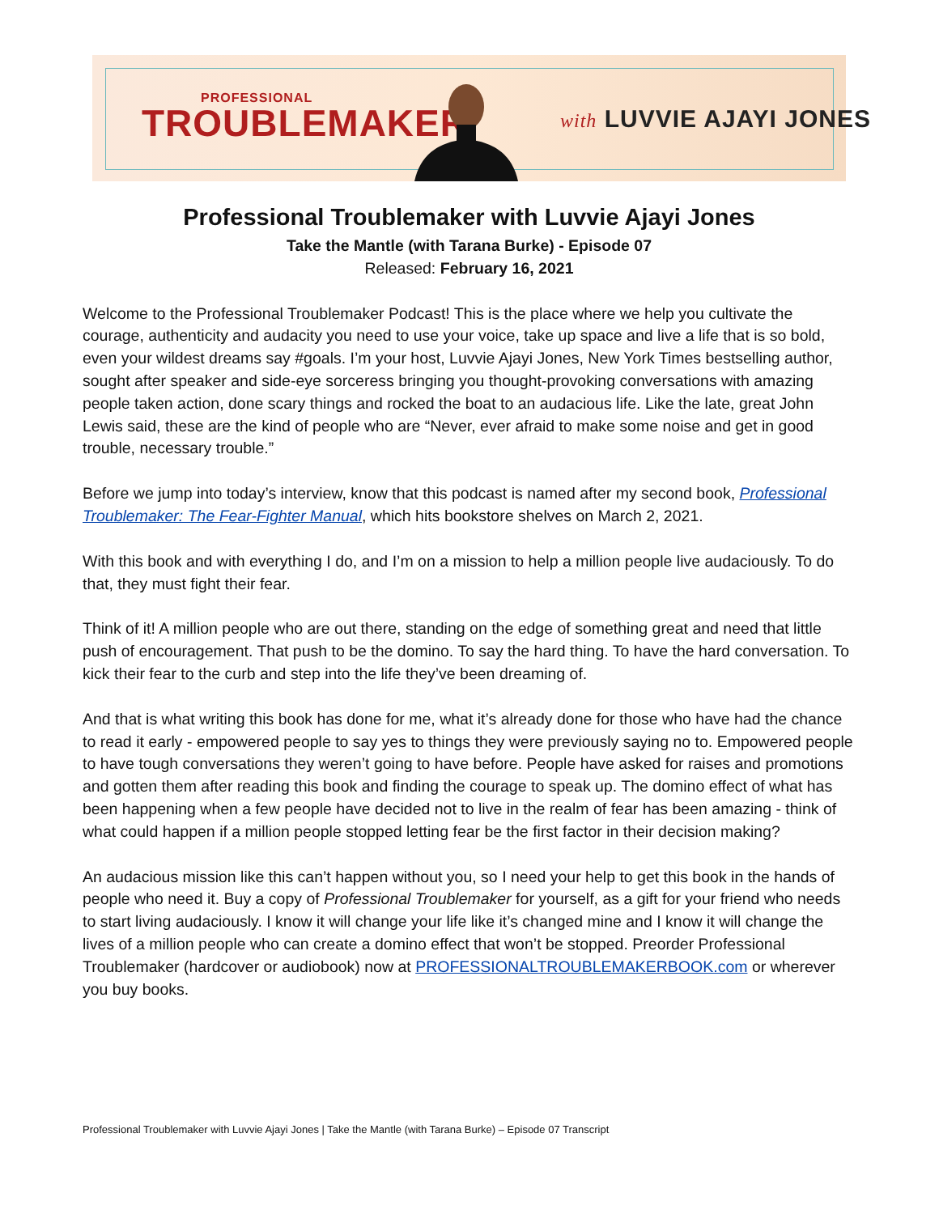PROFESSIONAL
TROUBLEMAKER
with LUVVIE AJAYI JONES
Professional Troublemaker with Luvvie Ajayi Jones
Take the Mantle (with Tarana Burke) - Episode 07
Released: February 16, 2021
Welcome to the Professional Troublemaker Podcast! This is the place where we help you cultivate the courage, authenticity and audacity you need to use your voice, take up space and live a life that is so bold, even your wildest dreams say #goals. I’m your host, Luvvie Ajayi Jones, New York Times bestselling author, sought after speaker and side-eye sorceress bringing you thought-provoking conversations with amazing people taken action, done scary things and rocked the boat to an audacious life. Like the late, great John Lewis said, these are the kind of people who are “Never, ever afraid to make some noise and get in good trouble, necessary trouble.”
Before we jump into today’s interview, know that this podcast is named after my second book, Professional Troublemaker: The Fear-Fighter Manual, which hits bookstore shelves on March 2, 2021.
With this book and with everything I do, and I’m on a mission to help a million people live audaciously. To do that, they must fight their fear.
Think of it! A million people who are out there, standing on the edge of something great and need that little push of encouragement. That push to be the domino. To say the hard thing. To have the hard conversation. To kick their fear to the curb and step into the life they’ve been dreaming of.
And that is what writing this book has done for me, what it’s already done for those who have had the chance to read it early - empowered people to say yes to things they were previously saying no to. Empowered people to have tough conversations they weren’t going to have before. People have asked for raises and promotions and gotten them after reading this book and finding the courage to speak up. The domino effect of what has been happening when a few people have decided not to live in the realm of fear has been amazing - think of what could happen if a million people stopped letting fear be the first factor in their decision making?
An audacious mission like this can’t happen without you, so I need your help to get this book in the hands of people who need it. Buy a copy of Professional Troublemaker for yourself, as a gift for your friend who needs to start living audaciously. I know it will change your life like it’s changed mine and I know it will change the lives of a million people who can create a domino effect that won’t be stopped. Preorder Professional Troublemaker (hardcover or audiobook) now at PROFESSIONALTROUBLEMAKERBOOK.com or wherever you buy books.
Professional Troublemaker with Luvvie Ajayi Jones | Take the Mantle (with Tarana Burke) – Episode 07 Transcript